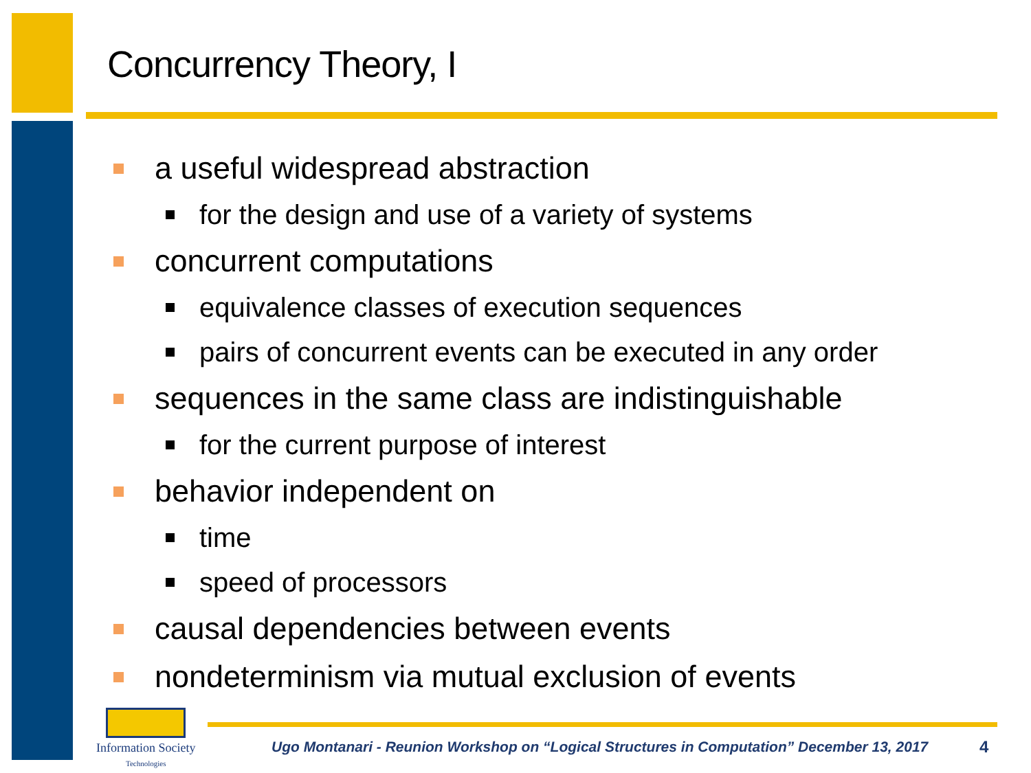Concurrency Theory, I
a useful widespread abstraction
for the design and use of a variety of systems
concurrent computations
equivalence classes of execution sequences
pairs of concurrent events can be executed in any order
sequences in the same class are indistinguishable
for the current purpose of interest
behavior independent on
time
speed of processors
causal dependencies between events
nondeterminism via mutual exclusion of events
Information Society
Technologies
Ugo Montanari - Reunion Workshop on “Logical Structures in Computation” December 13, 2017
4